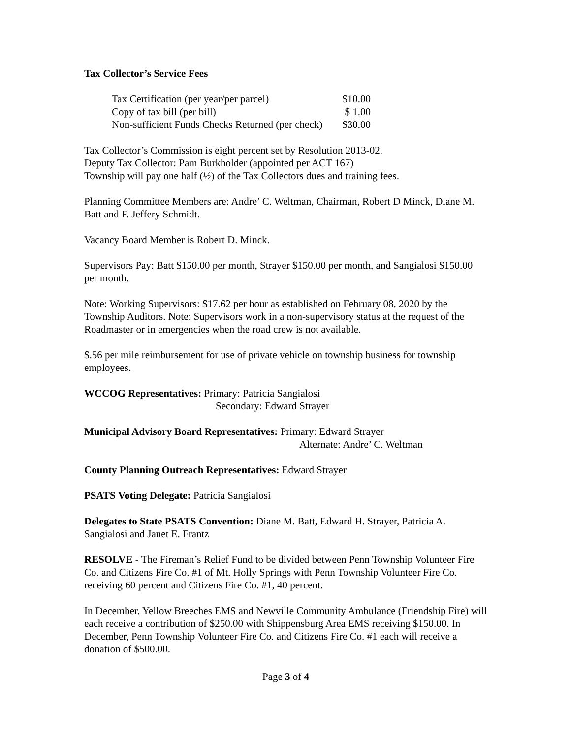Tax Collector’s Service Fees
| Tax Certification (per year/per parcel) | $10.00 |
| Copy of tax bill (per bill) | $ 1.00 |
| Non-sufficient Funds Checks Returned (per check) | $30.00 |
Tax Collector’s Commission is eight percent set by Resolution 2013-02.
Deputy Tax Collector: Pam Burkholder (appointed per ACT 167)
Township will pay one half (½) of the Tax Collectors dues and training fees.
Planning Committee Members are: Andre’ C. Weltman, Chairman, Robert D Minck, Diane M. Batt and F. Jeffery Schmidt.
Vacancy Board Member is Robert D. Minck.
Supervisors Pay: Batt $150.00 per month, Strayer $150.00 per month, and Sangialosi $150.00 per month.
Note: Working Supervisors: $17.62 per hour as established on February 08, 2020 by the Township Auditors. Note: Supervisors work in a non-supervisory status at the request of the Roadmaster or in emergencies when the road crew is not available.
$.56 per mile reimbursement for use of private vehicle on township business for township employees.
WCCOG Representatives: Primary: Patricia Sangialosi
Secondary: Edward Strayer
Municipal Advisory Board Representatives: Primary: Edward Strayer
Alternate: Andre’ C. Weltman
County Planning Outreach Representatives: Edward Strayer
PSATS Voting Delegate: Patricia Sangialosi
Delegates to State PSATS Convention: Diane M. Batt, Edward H. Strayer, Patricia A. Sangialosi and Janet E. Frantz
RESOLVE - The Fireman’s Relief Fund to be divided between Penn Township Volunteer Fire Co. and Citizens Fire Co. #1 of Mt. Holly Springs with Penn Township Volunteer Fire Co. receiving 60 percent and Citizens Fire Co. #1, 40 percent.
In December, Yellow Breeches EMS and Newville Community Ambulance (Friendship Fire) will each receive a contribution of $250.00 with Shippensburg Area EMS receiving $150.00. In December, Penn Township Volunteer Fire Co. and Citizens Fire Co. #1 each will receive a donation of $500.00.
Page 3 of 4